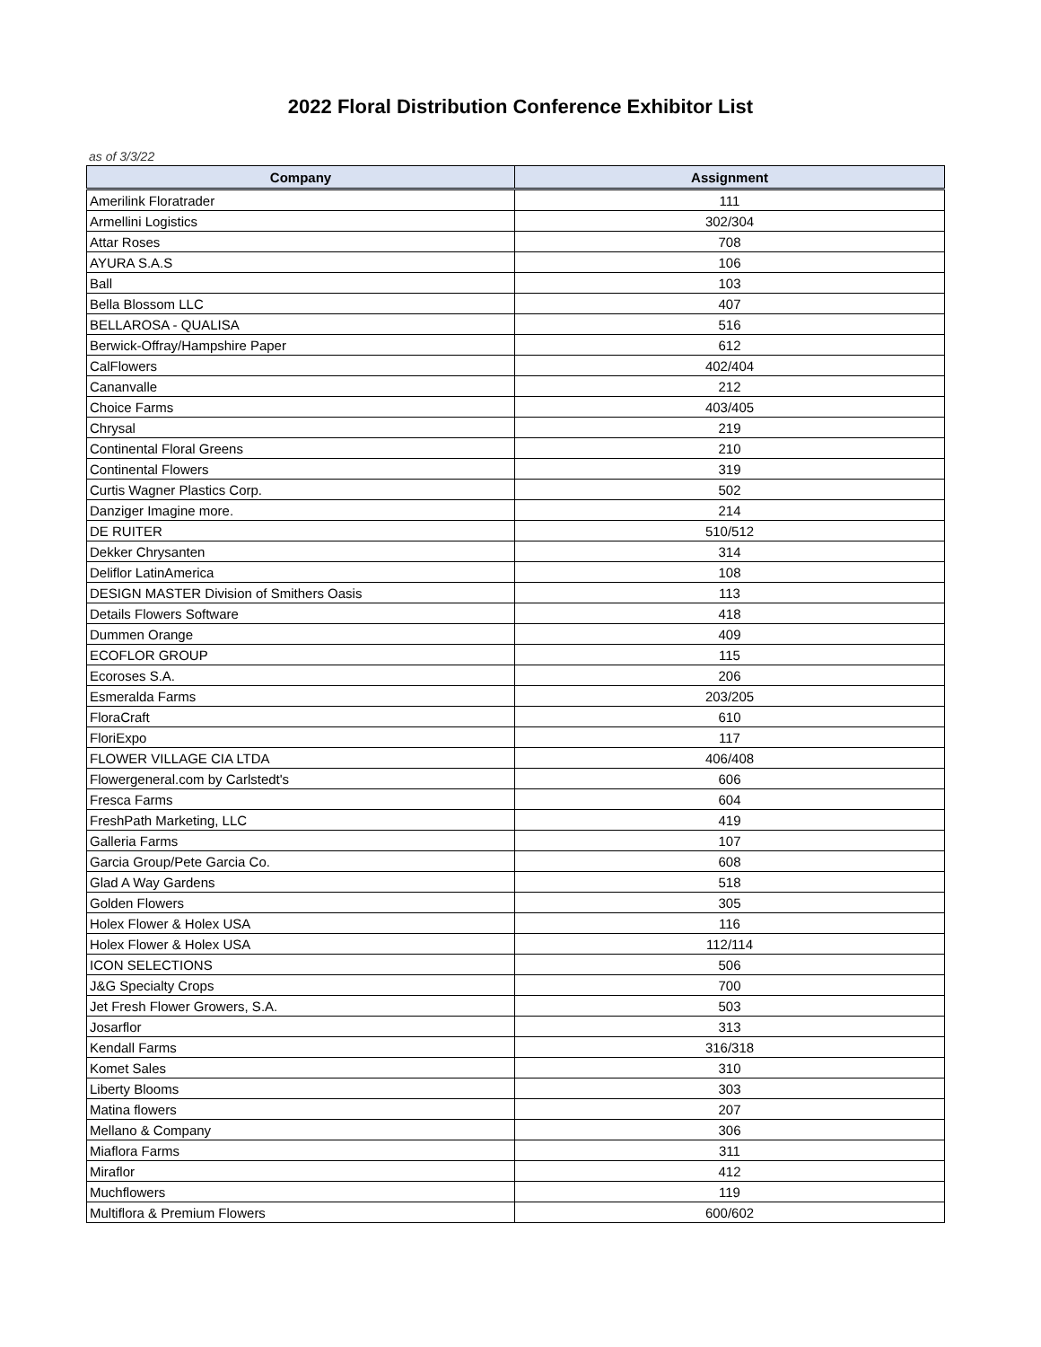2022 Floral Distribution Conference Exhibitor List
as of 3/3/22
| Company | Assignment |
| --- | --- |
| Amerilink Floratrader | 111 |
| Armellini Logistics | 302/304 |
| Attar Roses | 708 |
| AYURA S.A.S | 106 |
| Ball | 103 |
| Bella Blossom LLC | 407 |
| BELLAROSA - QUALISA | 516 |
| Berwick-Offray/Hampshire Paper | 612 |
| CalFlowers | 402/404 |
| Cananvalle | 212 |
| Choice Farms | 403/405 |
| Chrysal | 219 |
| Continental Floral Greens | 210 |
| Continental Flowers | 319 |
| Curtis Wagner Plastics Corp. | 502 |
| Danziger Imagine more. | 214 |
| DE RUITER | 510/512 |
| Dekker Chrysanten | 314 |
| Deliflor LatinAmerica | 108 |
| DESIGN MASTER Division of Smithers Oasis | 113 |
| Details Flowers Software | 418 |
| Dummen Orange | 409 |
| ECOFLOR GROUP | 115 |
| Ecoroses S.A. | 206 |
| Esmeralda Farms | 203/205 |
| FloraCraft | 610 |
| FloriExpo | 117 |
| FLOWER VILLAGE CIA LTDA | 406/408 |
| Flowergeneral.com by Carlstedt's | 606 |
| Fresca Farms | 604 |
| FreshPath Marketing, LLC | 419 |
| Galleria Farms | 107 |
| Garcia Group/Pete Garcia Co. | 608 |
| Glad A Way Gardens | 518 |
| Golden Flowers | 305 |
| Holex Flower & Holex USA | 116 |
| Holex Flower & Holex USA | 112/114 |
| ICON SELECTIONS | 506 |
| J&G Specialty Crops | 700 |
| Jet Fresh Flower Growers, S.A. | 503 |
| Josarflor | 313 |
| Kendall Farms | 316/318 |
| Komet Sales | 310 |
| Liberty Blooms | 303 |
| Matina flowers | 207 |
| Mellano & Company | 306 |
| Miaflora Farms | 311 |
| Miraflor | 412 |
| Muchflowers | 119 |
| Multiflora & Premium Flowers | 600/602 |